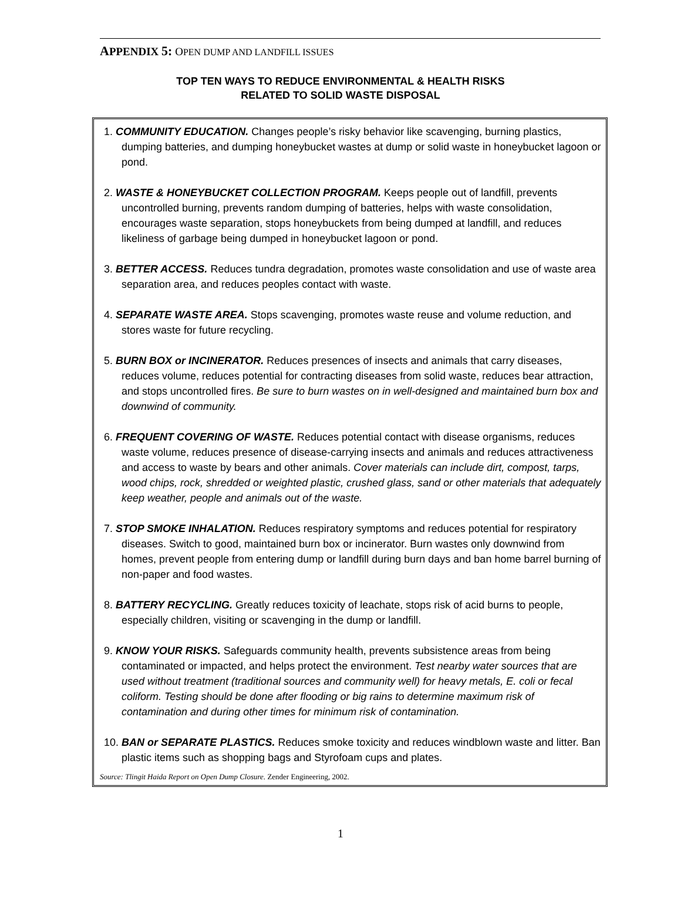APPENDIX 5: OPEN DUMP AND LANDFILL ISSUES
TOP TEN WAYS TO REDUCE ENVIRONMENTAL & HEALTH RISKS
RELATED TO SOLID WASTE DISPOSAL
1. COMMUNITY EDUCATION. Changes people’s risky behavior like scavenging, burning plastics, dumping batteries, and dumping honeybucket wastes at dump or solid waste in honeybucket lagoon or pond.
2. WASTE & HONEYBUCKET COLLECTION PROGRAM. Keeps people out of landfill, prevents uncontrolled burning, prevents random dumping of batteries, helps with waste consolidation, encourages waste separation, stops honeybuckets from being dumped at landfill, and reduces likeliness of garbage being dumped in honeybucket lagoon or pond.
3. BETTER ACCESS. Reduces tundra degradation, promotes waste consolidation and use of waste area separation area, and reduces peoples contact with waste.
4. SEPARATE WASTE AREA. Stops scavenging, promotes waste reuse and volume reduction, and stores waste for future recycling.
5. BURN BOX or INCINERATOR. Reduces presences of insects and animals that carry diseases, reduces volume, reduces potential for contracting diseases from solid waste, reduces bear attraction, and stops uncontrolled fires. Be sure to burn wastes on in well-designed and maintained burn box and downwind of community.
6. FREQUENT COVERING OF WASTE. Reduces potential contact with disease organisms, reduces waste volume, reduces presence of disease-carrying insects and animals and reduces attractiveness and access to waste by bears and other animals. Cover materials can include dirt, compost, tarps, wood chips, rock, shredded or weighted plastic, crushed glass, sand or other materials that adequately keep weather, people and animals out of the waste.
7. STOP SMOKE INHALATION. Reduces respiratory symptoms and reduces potential for respiratory diseases. Switch to good, maintained burn box or incinerator. Burn wastes only downwind from homes, prevent people from entering dump or landfill during burn days and ban home barrel burning of non-paper and food wastes.
8. BATTERY RECYCLING. Greatly reduces toxicity of leachate, stops risk of acid burns to people, especially children, visiting or scavenging in the dump or landfill.
9. KNOW YOUR RISKS. Safeguards community health, prevents subsistence areas from being contaminated or impacted, and helps protect the environment. Test nearby water sources that are used without treatment (traditional sources and community well) for heavy metals, E. coli or fecal coliform. Testing should be done after flooding or big rains to determine maximum risk of contamination and during other times for minimum risk of contamination.
10. BAN or SEPARATE PLASTICS. Reduces smoke toxicity and reduces windblown waste and litter. Ban plastic items such as shopping bags and Styrofoam cups and plates.
Source: Tlingit Haida Report on Open Dump Closure. Zender Engineering, 2002.
1